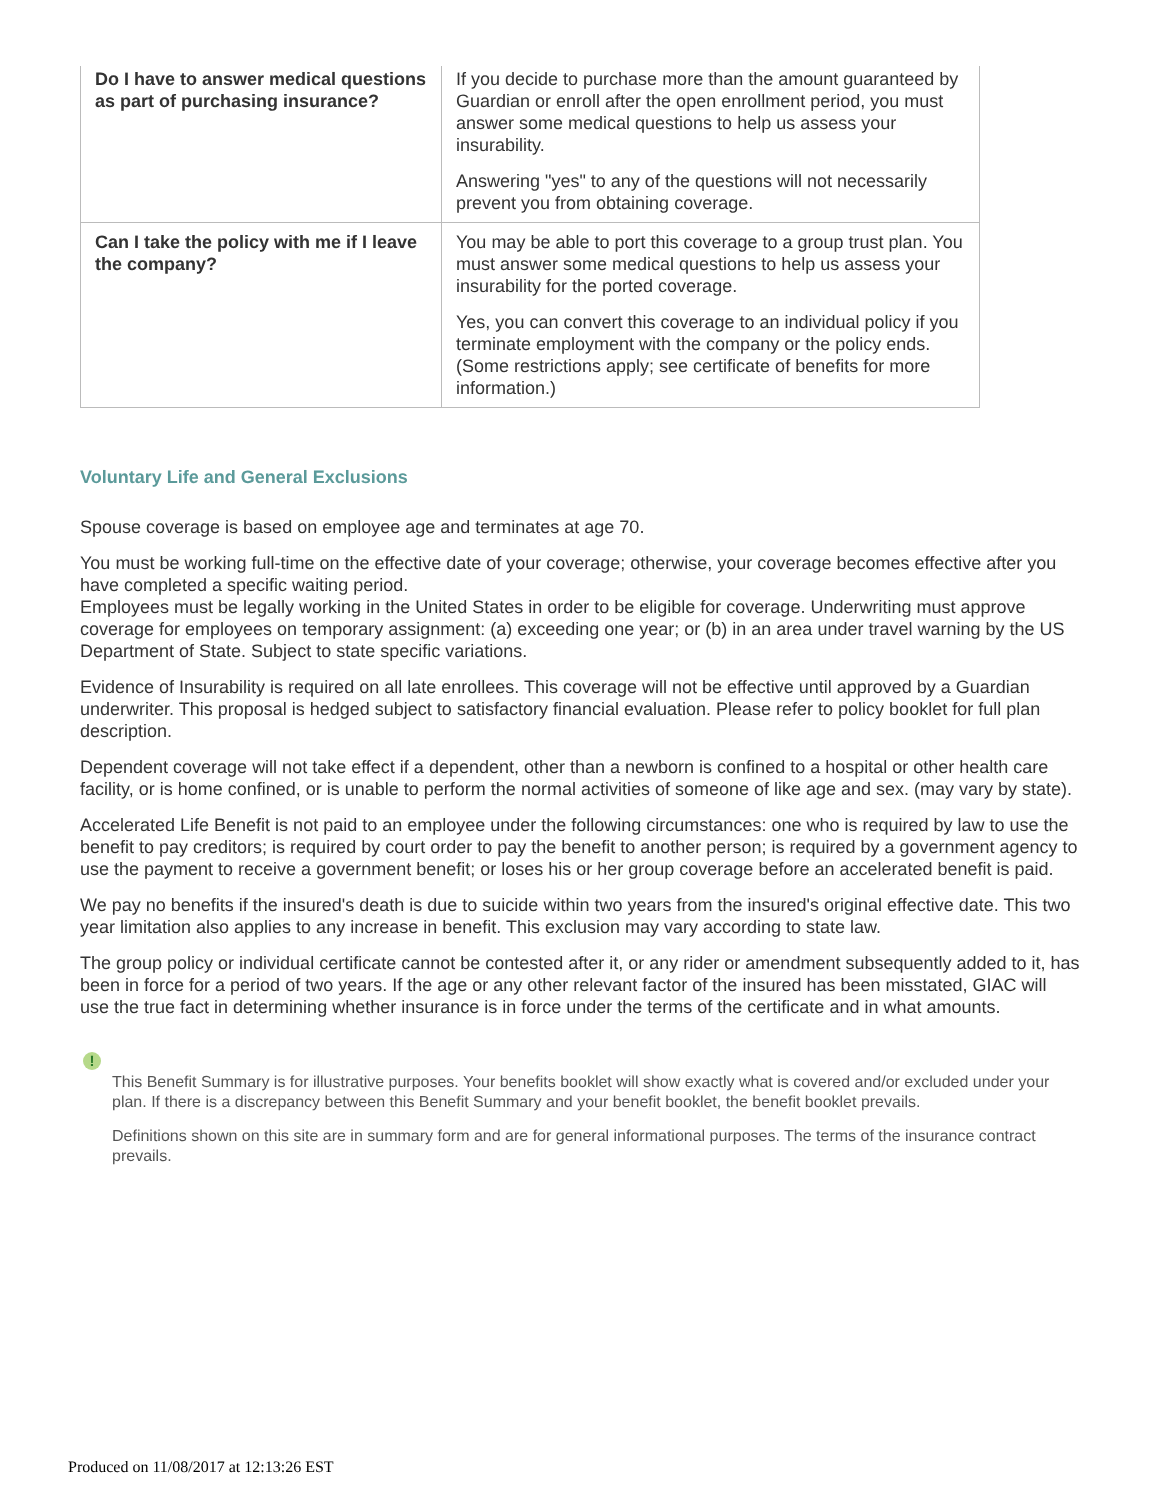| Do I have to answer medical questions as part of purchasing insurance? | If you decide to purchase more than the amount guaranteed by Guardian or enroll after the open enrollment period, you must answer some medical questions to help us assess your insurability. Answering "yes" to any of the questions will not necessarily prevent you from obtaining coverage. |
| Can I take the policy with me if I leave the company? | You may be able to port this coverage to a group trust plan. You must answer some medical questions to help us assess your insurability for the ported coverage. Yes, you can convert this coverage to an individual policy if you terminate employment with the company or the policy ends. (Some restrictions apply; see certificate of benefits for more information.) |
Voluntary Life and General Exclusions
Spouse coverage is based on employee age and terminates at age 70.
You must be working full-time on the effective date of your coverage; otherwise, your coverage becomes effective after you have completed a specific waiting period.
Employees must be legally working in the United States in order to be eligible for coverage. Underwriting must approve coverage for employees on temporary assignment: (a) exceeding one year; or (b) in an area under travel warning by the US Department of State. Subject to state specific variations.
Evidence of Insurability is required on all late enrollees. This coverage will not be effective until approved by a Guardian underwriter. This proposal is hedged subject to satisfactory financial evaluation. Please refer to policy booklet for full plan description.
Dependent coverage will not take effect if a dependent, other than a newborn is confined to a hospital or other health care facility, or is home confined, or is unable to perform the normal activities of someone of like age and sex. (may vary by state).
Accelerated Life Benefit is not paid to an employee under the following circumstances: one who is required by law to use the benefit to pay creditors; is required by court order to pay the benefit to another person; is required by a government agency to use the payment to receive a government benefit; or loses his or her group coverage before an accelerated benefit is paid.
We pay no benefits if the insured's death is due to suicide within two years from the insured's original effective date. This two year limitation also applies to any increase in benefit. This exclusion may vary according to state law.
The group policy or individual certificate cannot be contested after it, or any rider or amendment subsequently added to it, has been in force for a period of two years. If the age or any other relevant factor of the insured has been misstated, GIAC will use the true fact in determining whether insurance is in force under the terms of the certificate and in what amounts.
!
This Benefit Summary is for illustrative purposes. Your benefits booklet will show exactly what is covered and/or excluded under your plan. If there is a discrepancy between this Benefit Summary and your benefit booklet, the benefit booklet prevails.
Definitions shown on this site are in summary form and are for general informational purposes. The terms of the insurance contract prevails.
Produced on 11/08/2017 at 12:13:26 EST